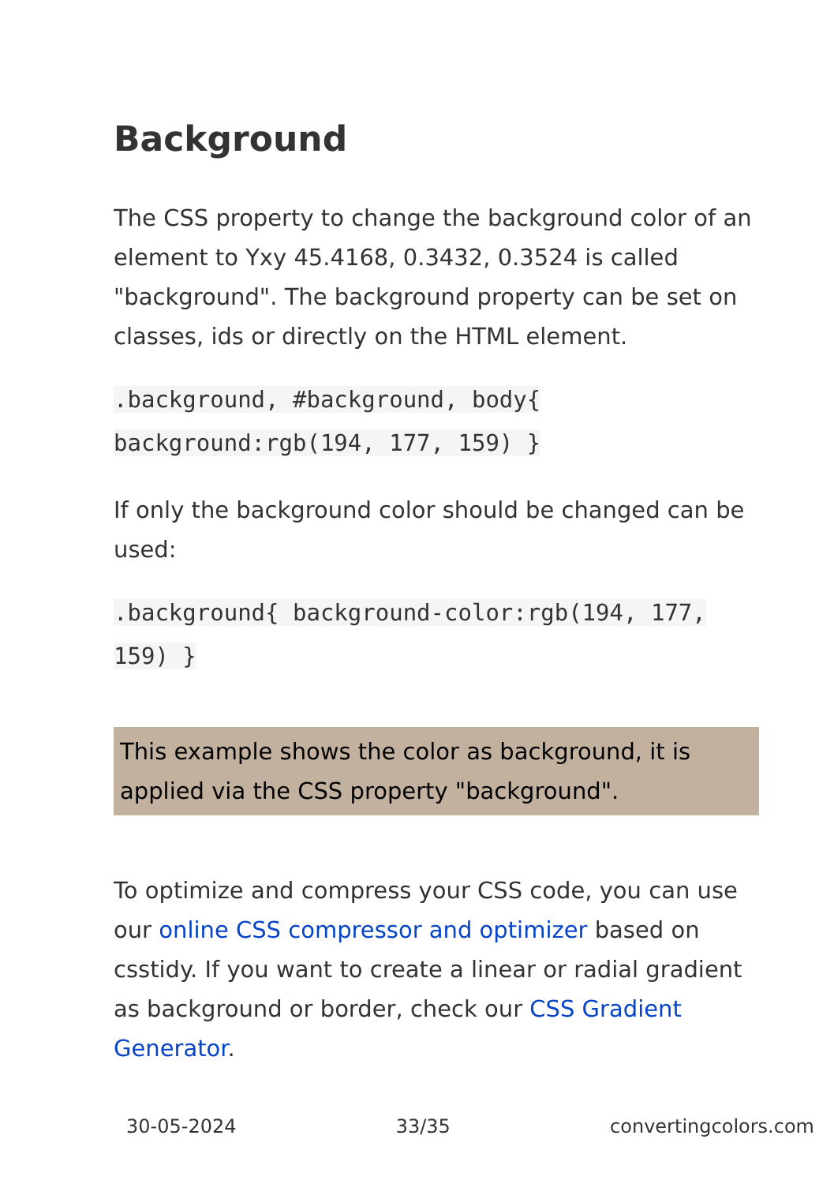Background
The CSS property to change the background color of an element to Yxy 45.4168, 0.3432, 0.3524 is called "background". The background property can be set on classes, ids or directly on the HTML element.
.background, #background, body{ background:rgb(194, 177, 159) }
If only the background color should be changed can be used:
.background{ background-color:rgb(194, 177, 159) }
This example shows the color as background, it is applied via the CSS property "background".
To optimize and compress your CSS code, you can use our online CSS compressor and optimizer based on csstidy. If you want to create a linear or radial gradient as background or border, check our CSS Gradient Generator.
30-05-2024 33/35 convertingcolors.com